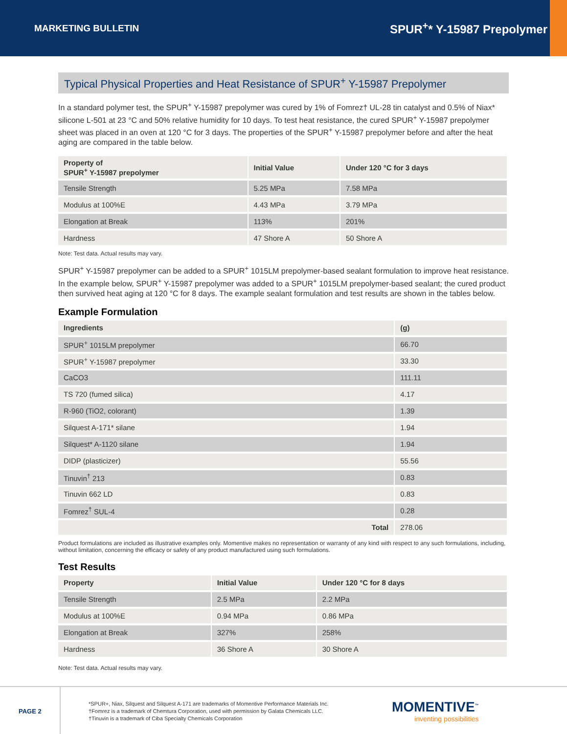MARKETING BULLETIN
SPUR<sup>+</sup>* Y-15987 Prepolymer
Typical Physical Properties and Heat Resistance of SPUR<sup>+</sup> Y-15987 Prepolymer
In a standard polymer test, the SPUR<sup>+</sup> Y-15987 prepolymer was cured by 1% of Fomrez† UL-28 tin catalyst and 0.5% of Niax* silicone L-501 at 23 °C and 50% relative humidity for 10 days. To test heat resistance, the cured SPUR<sup>+</sup> Y-15987 prepolymer sheet was placed in an oven at 120 °C for 3 days. The properties of the SPUR<sup>+</sup> Y-15987 prepolymer before and after the heat aging are compared in the table below.
| Property of SPUR<sup>+</sup> Y-15987 prepolymer | Initial Value | Under 120 °C for 3 days |
| --- | --- | --- |
| Tensile Strength | 5.25 MPa | 7.58 MPa |
| Modulus at 100%E | 4.43 MPa | 3.79 MPa |
| Elongation at Break | 113% | 201% |
| Hardness | 47 Shore A | 50 Shore A |
Note: Test data. Actual results may vary.
SPUR<sup>+</sup> Y-15987 prepolymer can be added to a SPUR<sup>+</sup> 1015LM prepolymer-based sealant formulation to improve heat resistance. In the example below, SPUR<sup>+</sup> Y-15987 prepolymer was added to a SPUR<sup>+</sup> 1015LM prepolymer-based sealant; the cured product then survived heat aging at 120 °C for 8 days. The example sealant formulation and test results are shown in the tables below.
Example Formulation
| Ingredients | (g) |
| --- | --- |
| SPUR<sup>+</sup> 1015LM prepolymer | 66.70 |
| SPUR<sup>+</sup> Y-15987 prepolymer | 33.30 |
| CaCO3 | 111.11 |
| TS 720 (fumed silica) | 4.17 |
| R-960 (TiO2, colorant) | 1.39 |
| Silquest A-171* silane | 1.94 |
| Silquest* A-1120 silane | 1.94 |
| DIDP (plasticizer) | 55.56 |
| Tinuvin<sup>†</sup> 213 | 0.83 |
| Tinuvin 662 LD | 0.83 |
| Fomrez<sup>†</sup> SUL-4 | 0.28 |
| Total | 278.06 |
Product formulations are included as illustrative examples only. Momentive makes no representation or warranty of any kind with respect to any such formulations, including, without limitation, concerning the efficacy or safety of any product manufactured using such formulations.
Test Results
| Property | Initial Value | Under 120 °C for 8 days |
| --- | --- | --- |
| Tensile Strength | 2.5 MPa | 2.2 MPa |
| Modulus at 100%E | 0.94 MPa | 0.86 MPa |
| Elongation at Break | 327% | 258% |
| Hardness | 36 Shore A | 30 Shore A |
Note: Test data. Actual results may vary.
PAGE 2
*SPUR+, Niax, Silquest and Silquest A-171 are trademarks of Momentive Performance Materials Inc.
†Fomrez is a trademark of Chemtura Corporation, used with permission by Galata Chemicals LLC.
†Tinuvin is a trademark of Ciba Specialty Chemicals Corporation
MOMENTIVE<sup>™</sup>
inventing possibilities